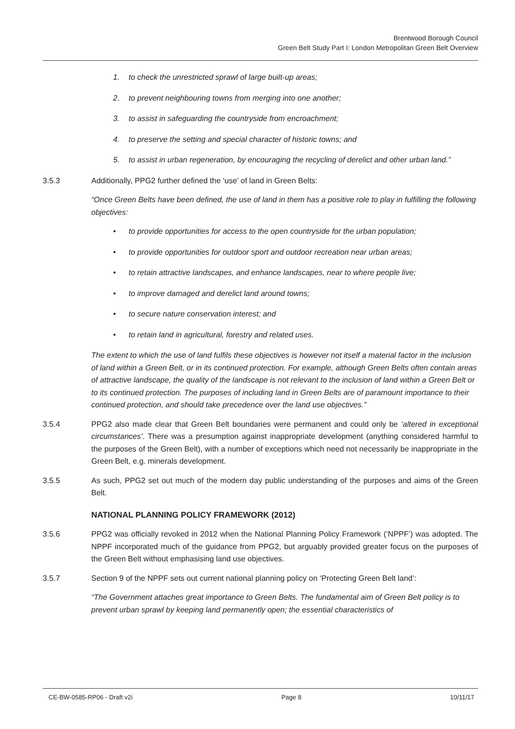Brentwood Borough Council
Green Belt Study Part I: London Metropolitan Green Belt Overview
1. to check the unrestricted sprawl of large built-up areas;
2. to prevent neighbouring towns from merging into one another;
3. to assist in safeguarding the countryside from encroachment;
4. to preserve the setting and special character of historic towns; and
5. to assist in urban regeneration, by encouraging the recycling of derelict and other urban land.”
3.5.3 Additionally, PPG2 further defined the ‘use’ of land in Green Belts:
“Once Green Belts have been defined, the use of land in them has a positive role to play in fulfilling the following objectives:
• to provide opportunities for access to the open countryside for the urban population;
• to provide opportunities for outdoor sport and outdoor recreation near urban areas;
• to retain attractive landscapes, and enhance landscapes, near to where people live;
• to improve damaged and derelict land around towns;
• to secure nature conservation interest; and
• to retain land in agricultural, forestry and related uses.
The extent to which the use of land fulfils these objectives is however not itself a material factor in the inclusion of land within a Green Belt, or in its continued protection. For example, although Green Belts often contain areas of attractive landscape, the quality of the landscape is not relevant to the inclusion of land within a Green Belt or to its continued protection. The purposes of including land in Green Belts are of paramount importance to their continued protection, and should take precedence over the land use objectives.”
3.5.4 PPG2 also made clear that Green Belt boundaries were permanent and could only be ‘altered in exceptional circumstances’. There was a presumption against inappropriate development (anything considered harmful to the purposes of the Green Belt), with a number of exceptions which need not necessarily be inappropriate in the Green Belt, e.g. minerals development.
3.5.5 As such, PPG2 set out much of the modern day public understanding of the purposes and aims of the Green Belt.
NATIONAL PLANNING POLICY FRAMEWORK (2012)
3.5.6 PPG2 was officially revoked in 2012 when the National Planning Policy Framework (‘NPPF’) was adopted. The NPPF incorporated much of the guidance from PPG2, but arguably provided greater focus on the purposes of the Green Belt without emphasising land use objectives.
3.5.7 Section 9 of the NPPF sets out current national planning policy on ‘Protecting Green Belt land’:
“The Government attaches great importance to Green Belts. The fundamental aim of Green Belt policy is to prevent urban sprawl by keeping land permanently open; the essential characteristics of
CE-BW-0585-RP06 - Draft v2i Page 8 10/11/17